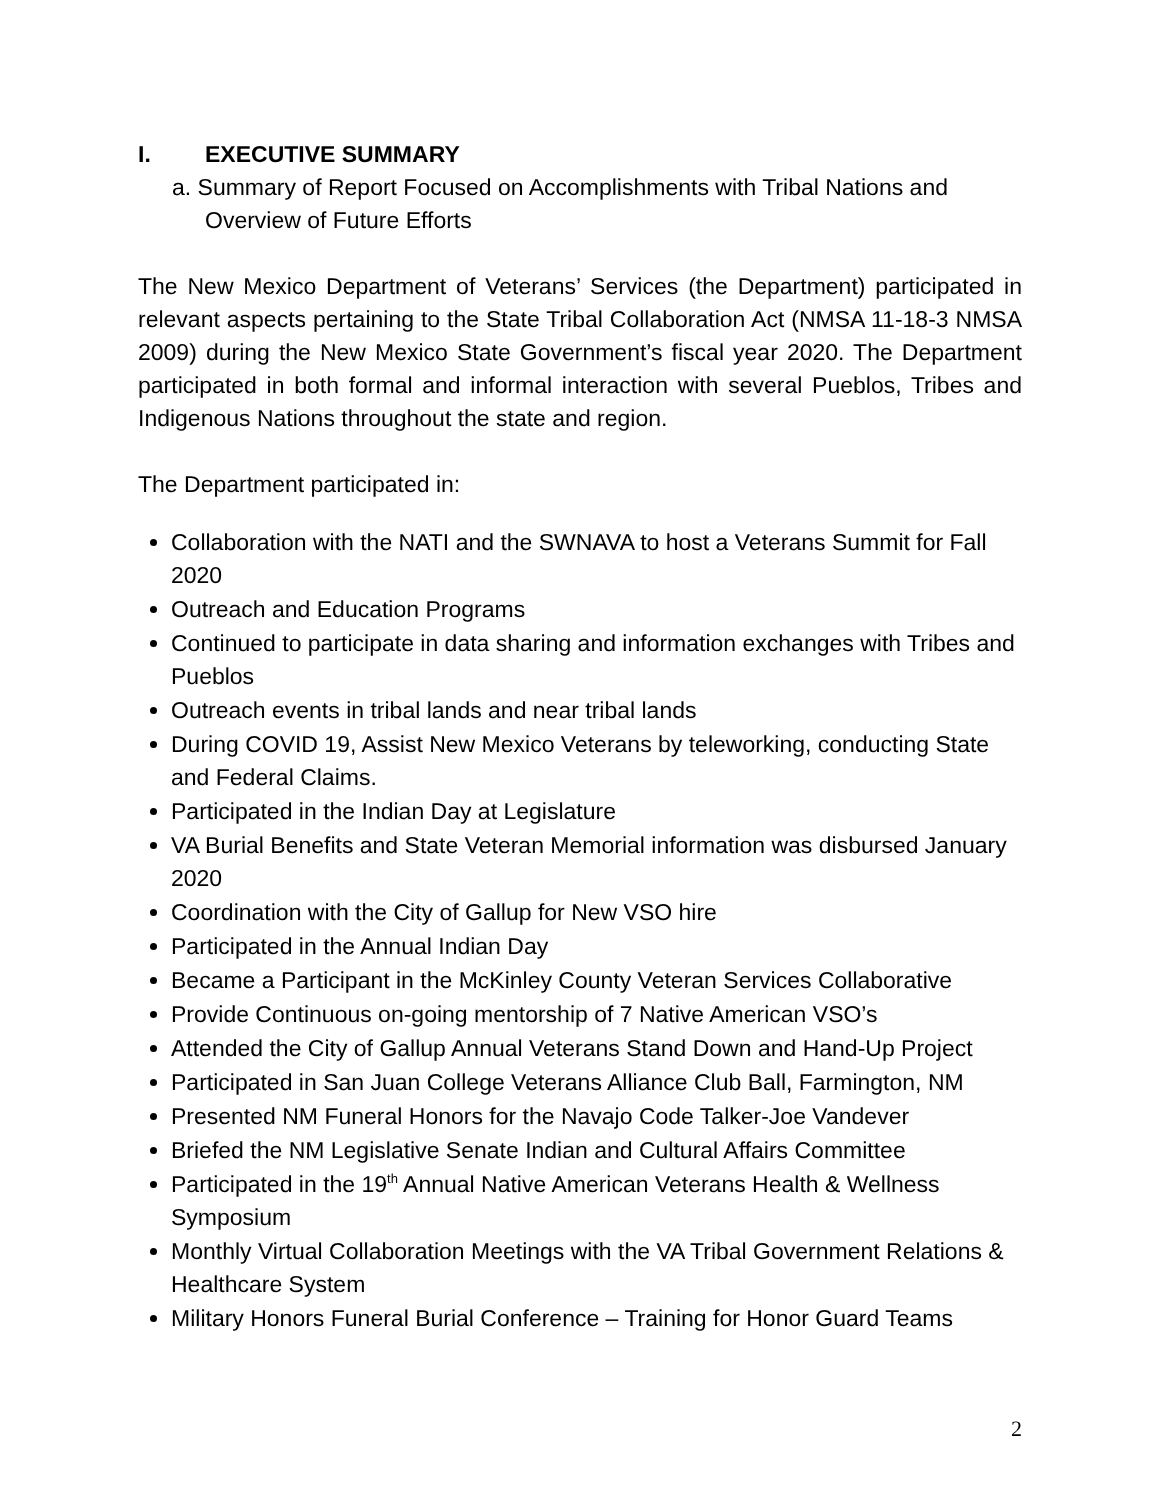I. EXECUTIVE SUMMARY
a. Summary of Report Focused on Accomplishments with Tribal Nations and Overview of Future Efforts
The New Mexico Department of Veterans’ Services (the Department) participated in relevant aspects pertaining to the State Tribal Collaboration Act (NMSA 11-18-3 NMSA 2009) during the New Mexico State Government’s fiscal year 2020. The Department participated in both formal and informal interaction with several Pueblos, Tribes and Indigenous Nations throughout the state and region.
The Department participated in:
Collaboration with the NATI and the SWNAVA to host a Veterans Summit for Fall 2020
Outreach and Education Programs
Continued to participate in data sharing and information exchanges with Tribes and Pueblos
Outreach events in tribal lands and near tribal lands
During COVID 19, Assist New Mexico Veterans by teleworking, conducting State and Federal Claims.
Participated in the Indian Day at Legislature
VA Burial Benefits and State Veteran Memorial information was disbursed January 2020
Coordination with the City of Gallup for New VSO hire
Participated in the Annual Indian Day
Became a Participant in the McKinley County Veteran Services Collaborative
Provide Continuous on-going mentorship of 7 Native American VSO’s
Attended the City of Gallup Annual Veterans Stand Down and Hand-Up Project
Participated in San Juan College Veterans Alliance Club Ball, Farmington, NM
Presented NM Funeral Honors for the Navajo Code Talker-Joe Vandever
Briefed the NM Legislative Senate Indian and Cultural Affairs Committee
Participated in the 19<sup>th</sup> Annual Native American Veterans Health & Wellness Symposium
Monthly Virtual Collaboration Meetings with the VA Tribal Government Relations & Healthcare System
Military Honors Funeral Burial Conference – Training for Honor Guard Teams
2